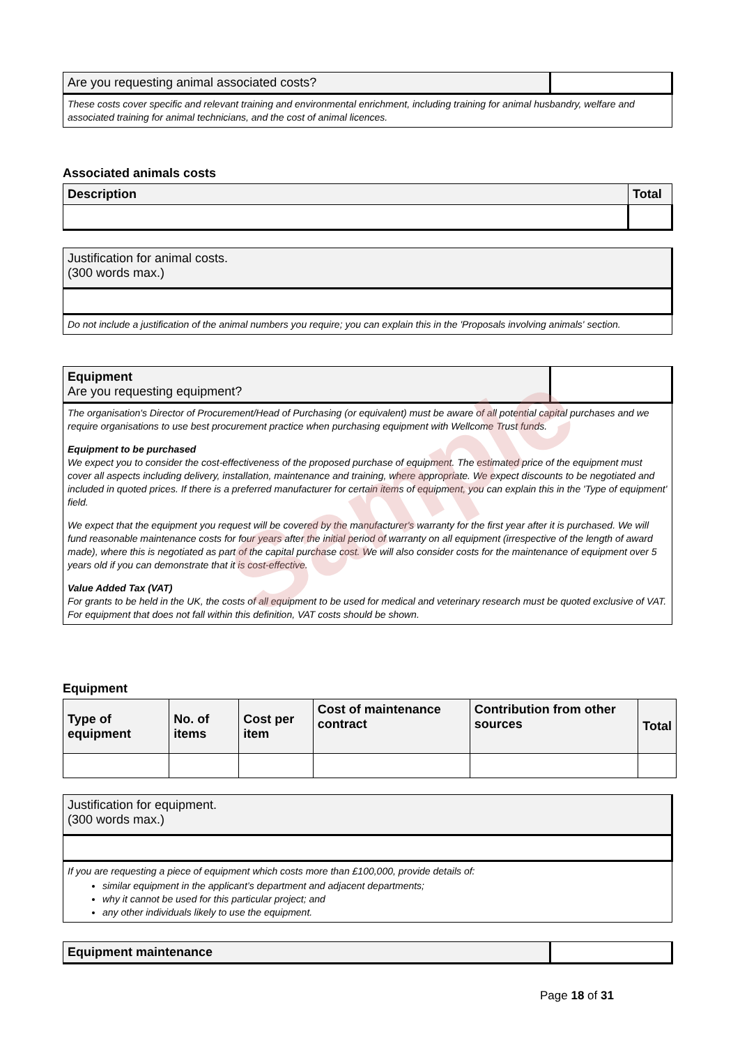| Are you requesting animal associated costs? | |
| These costs cover specific and relevant training and environmental enrichment, including training for animal husbandry, welfare and associated training for animal technicians, and the cost of animal licences. | |
Associated animals costs
| Description | Total |
| --- | --- |
| Justification for animal costs. (300 words max.) |
| Do not include a justification of the animal numbers you require; you can explain this in the 'Proposals involving animals' section. |
| Equipment Are you requesting equipment? | |
| The organisation's Director of Procurement/Head of Purchasing (or equivalent) must be aware of all potential capital purchases and we require organisations to use best procurement practice when purchasing equipment with Wellcome Trust funds. Equipment to be purchased We expect you to consider the cost-effectiveness of the proposed purchase of equipment. The estimated price of the equipment must cover all aspects including delivery, installation, maintenance and training, where appropriate. We expect discounts to be negotiated and included in quoted prices. If there is a preferred manufacturer for certain items of equipment, you can explain this in the 'Type of equipment' field. We expect that the equipment you request will be covered by the manufacturer's warranty for the first year after it is purchased. We will fund reasonable maintenance costs for four years after the initial period of warranty on all equipment (irrespective of the length of award made), where this is negotiated as part of the capital purchase cost. We will also consider costs for the maintenance of equipment over 5 years old if you can demonstrate that it is cost-effective. Value Added Tax (VAT) For grants to be held in the UK, the costs of all equipment to be used for medical and veterinary research must be quoted exclusive of VAT. For equipment that does not fall within this definition, VAT costs should be shown. | |
Sample
Equipment
| Type of equipment | No. of items | Cost per item | Cost of maintenance contract | Contribution from other sources | Total |
| --- | --- | --- | --- | --- | --- |
| Justification for equipment. (300 words max.) |
| If you are requesting a piece of equipment which costs more than £100,000, provide details of: similar equipment in the applicant’s department and adjacent departments; why it cannot be used for this particular project; and any other individuals likely to use the equipment. |
| Equipment maintenance | |
Page 18 of 31